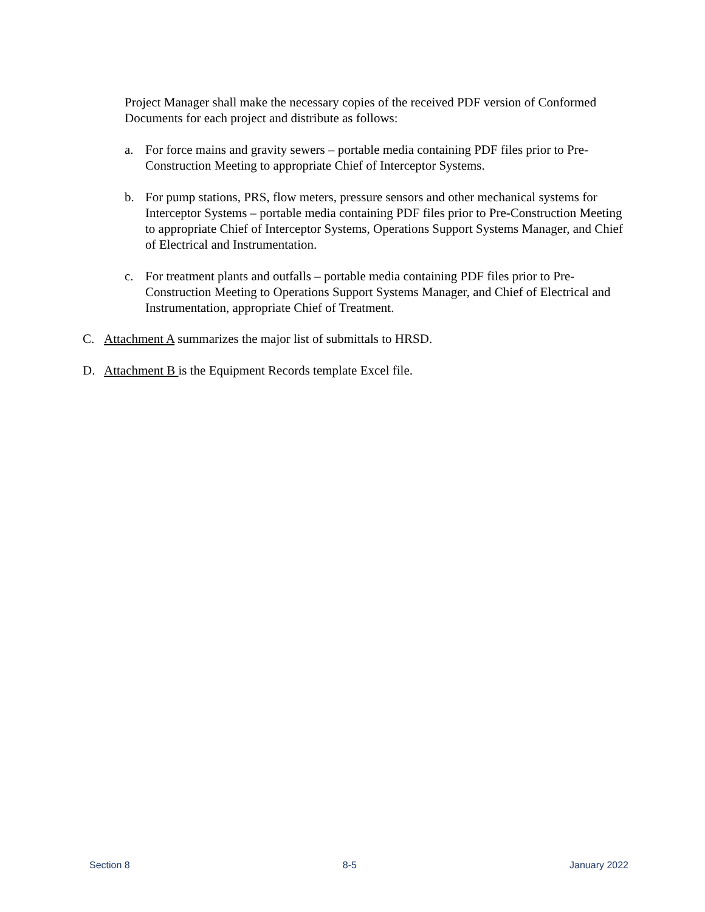Project Manager shall make the necessary copies of the received PDF version of Conformed Documents for each project and distribute as follows:
a. For force mains and gravity sewers – portable media containing PDF files prior to Pre-Construction Meeting to appropriate Chief of Interceptor Systems.
b. For pump stations, PRS, flow meters, pressure sensors and other mechanical systems for Interceptor Systems – portable media containing PDF files prior to Pre-Construction Meeting to appropriate Chief of Interceptor Systems, Operations Support Systems Manager, and Chief of Electrical and Instrumentation.
c. For treatment plants and outfalls – portable media containing PDF files prior to Pre-Construction Meeting to Operations Support Systems Manager, and Chief of Electrical and Instrumentation, appropriate Chief of Treatment.
C. Attachment A summarizes the major list of submittals to HRSD.
D. Attachment B is the Equipment Records template Excel file.
Section 8 8-5 January 2022